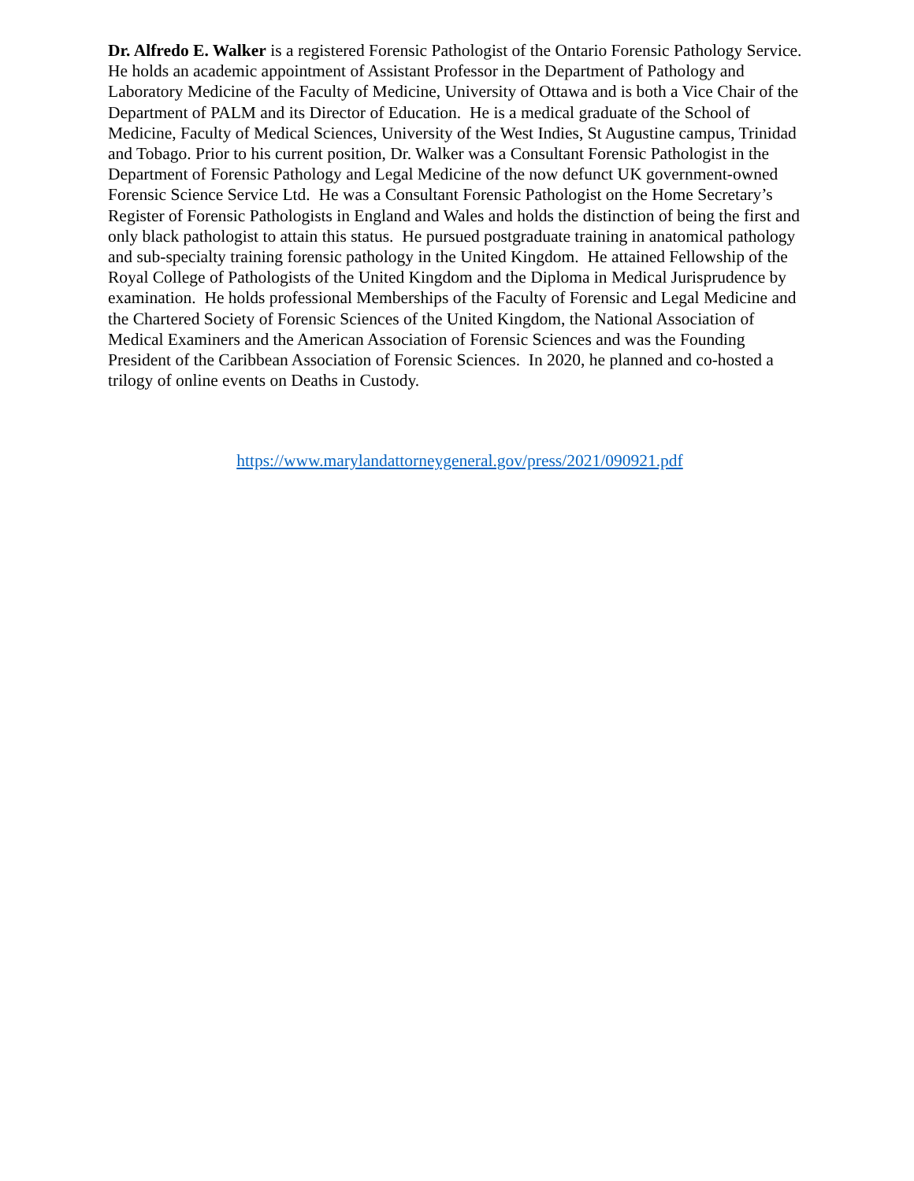Dr. Alfredo E. Walker is a registered Forensic Pathologist of the Ontario Forensic Pathology Service. He holds an academic appointment of Assistant Professor in the Department of Pathology and Laboratory Medicine of the Faculty of Medicine, University of Ottawa and is both a Vice Chair of the Department of PALM and its Director of Education. He is a medical graduate of the School of Medicine, Faculty of Medical Sciences, University of the West Indies, St Augustine campus, Trinidad and Tobago. Prior to his current position, Dr. Walker was a Consultant Forensic Pathologist in the Department of Forensic Pathology and Legal Medicine of the now defunct UK government-owned Forensic Science Service Ltd. He was a Consultant Forensic Pathologist on the Home Secretary’s Register of Forensic Pathologists in England and Wales and holds the distinction of being the first and only black pathologist to attain this status. He pursued postgraduate training in anatomical pathology and sub-specialty training forensic pathology in the United Kingdom. He attained Fellowship of the Royal College of Pathologists of the United Kingdom and the Diploma in Medical Jurisprudence by examination. He holds professional Memberships of the Faculty of Forensic and Legal Medicine and the Chartered Society of Forensic Sciences of the United Kingdom, the National Association of Medical Examiners and the American Association of Forensic Sciences and was the Founding President of the Caribbean Association of Forensic Sciences. In 2020, he planned and co-hosted a trilogy of online events on Deaths in Custody.
https://www.marylandattorneygeneral.gov/press/2021/090921.pdf